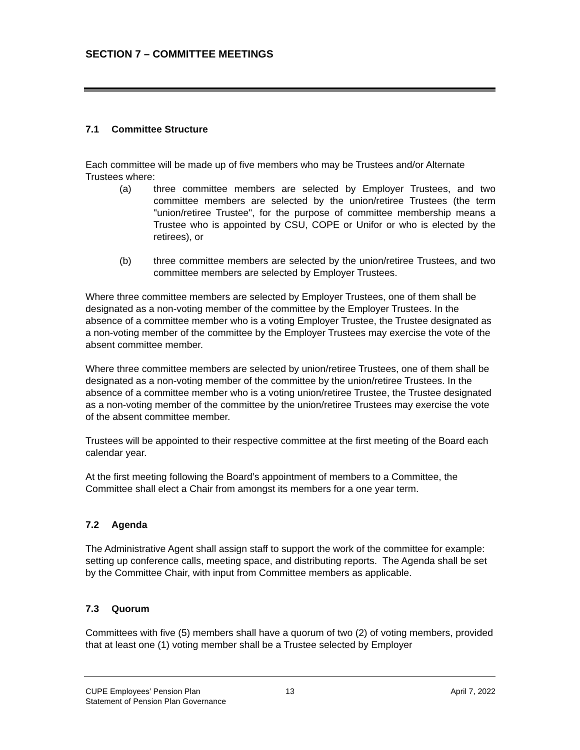SECTION 7 – COMMITTEE MEETINGS
7.1 Committee Structure
Each committee will be made up of five members who may be Trustees and/or Alternate Trustees where:
(a) three committee members are selected by Employer Trustees, and two committee members are selected by the union/retiree Trustees (the term "union/retiree Trustee", for the purpose of committee membership means a Trustee who is appointed by CSU, COPE or Unifor or who is elected by the retirees), or
(b) three committee members are selected by the union/retiree Trustees, and two committee members are selected by Employer Trustees.
Where three committee members are selected by Employer Trustees, one of them shall be designated as a non-voting member of the committee by the Employer Trustees. In the absence of a committee member who is a voting Employer Trustee, the Trustee designated as a non-voting member of the committee by the Employer Trustees may exercise the vote of the absent committee member.
Where three committee members are selected by union/retiree Trustees, one of them shall be designated as a non-voting member of the committee by the union/retiree Trustees. In the absence of a committee member who is a voting union/retiree Trustee, the Trustee designated as a non-voting member of the committee by the union/retiree Trustees may exercise the vote of the absent committee member.
Trustees will be appointed to their respective committee at the first meeting of the Board each calendar year.
At the first meeting following the Board’s appointment of members to a Committee, the Committee shall elect a Chair from amongst its members for a one year term.
7.2 Agenda
The Administrative Agent shall assign staff to support the work of the committee for example: setting up conference calls, meeting space, and distributing reports. The Agenda shall be set by the Committee Chair, with input from Committee members as applicable.
7.3 Quorum
Committees with five (5) members shall have a quorum of two (2) of voting members, provided that at least one (1) voting member shall be a Trustee selected by Employer
CUPE Employees’ Pension Plan
Statement of Pension Plan Governance
13 April 7, 2022